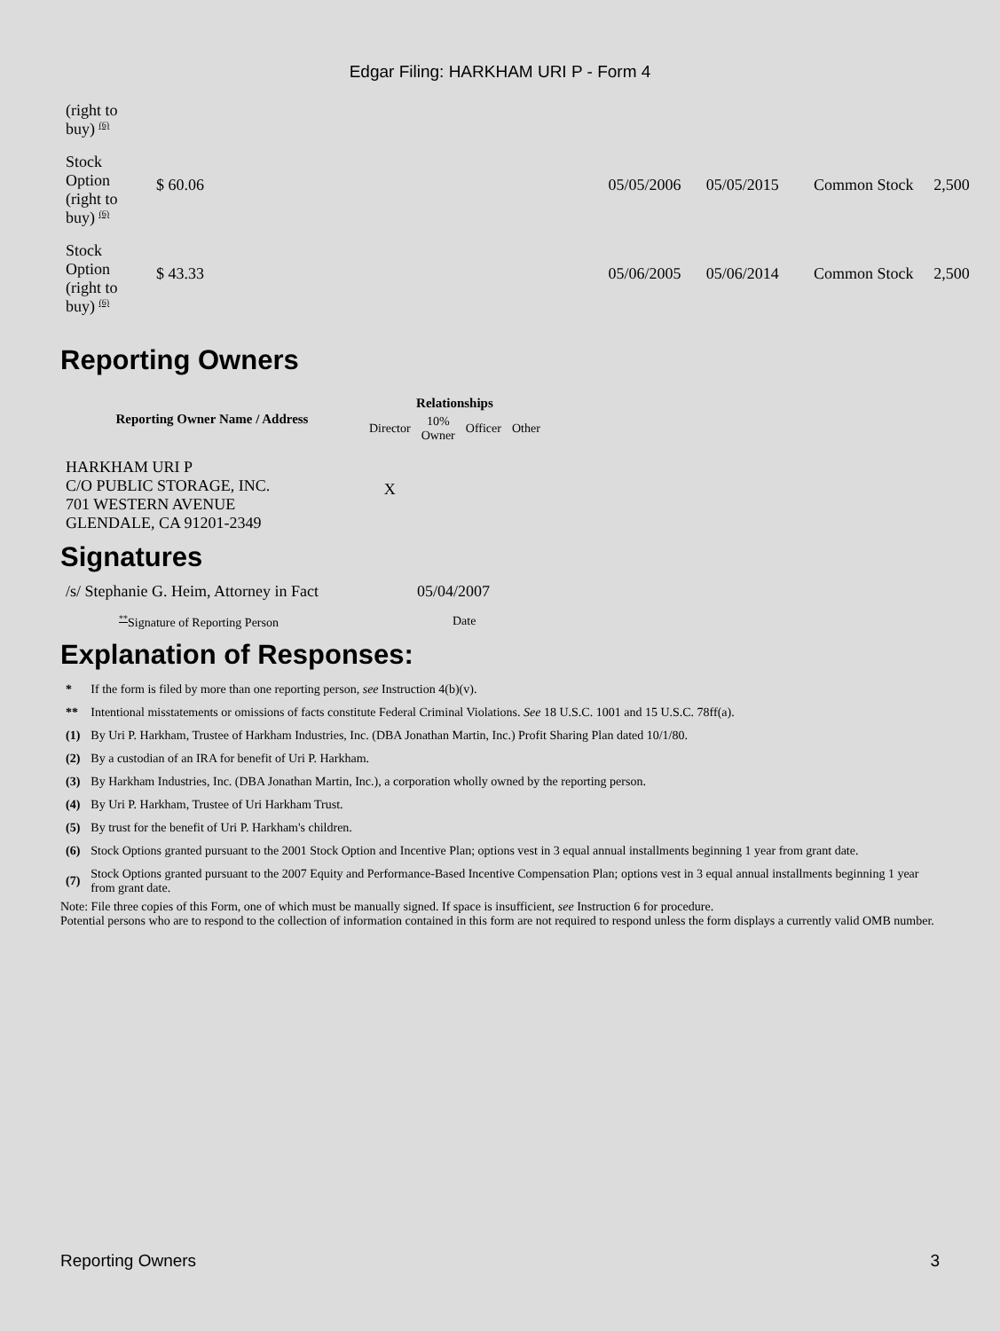Edgar Filing: HARKHAM URI P - Form 4
| (right to buy) <sup>(6)</sup> | | | | | | |
| Stock Option (right to buy) <sup>(6)</sup> | $ 60.06 | | 05/05/2006 | 05/05/2015 | Common Stock | 2,500 |
| Stock Option (right to buy) <sup>(6)</sup> | $ 43.33 | | 05/06/2005 | 05/06/2014 | Common Stock | 2,500 |
Reporting Owners
| Reporting Owner Name / Address | Relationships | | | |
| --- | --- | --- | --- | --- |
| | Director | 10% Owner | Officer | Other |
| HARKHAM URI P C/O PUBLIC STORAGE, INC. 701 WESTERN AVENUE GLENDALE, CA 91201-2349 | X | | | |
Signatures
| /s/ Stephanie G. Heim, Attorney in Fact | 05/04/2007 |
| <sup>**</sup> Signature of Reporting Person | Date |
Explanation of Responses:
| * | If the form is filed by more than one reporting person, see Instruction 4(b)(v). |
| ** | Intentional misstatements or omissions of facts constitute Federal Criminal Violations. See 18 U.S.C. 1001 and 15 U.S.C. 78ff(a). |
| (1) | By Uri P. Harkham, Trustee of Harkham Industries, Inc. (DBA Jonathan Martin, Inc.) Profit Sharing Plan dated 10/1/80. |
| (2) | By a custodian of an IRA for benefit of Uri P. Harkham. |
| (3) | By Harkham Industries, Inc. (DBA Jonathan Martin, Inc.), a corporation wholly owned by the reporting person. |
| (4) | By Uri P. Harkham, Trustee of Uri Harkham Trust. |
| (5) | By trust for the benefit of Uri P. Harkham's children. |
| (6) | Stock Options granted pursuant to the 2001 Stock Option and Incentive Plan; options vest in 3 equal annual installments beginning 1 year from grant date. |
| (7) | Stock Options granted pursuant to the 2007 Equity and Performance-Based Incentive Compensation Plan; options vest in 3 equal annual installments beginning 1 year from grant date. |
Note: File three copies of this Form, one of which must be manually signed. If space is insufficient, see Instruction 6 for procedure.
Potential persons who are to respond to the collection of information contained in this form are not required to respond unless the form displays a currently valid OMB number.
Reporting Owners 3